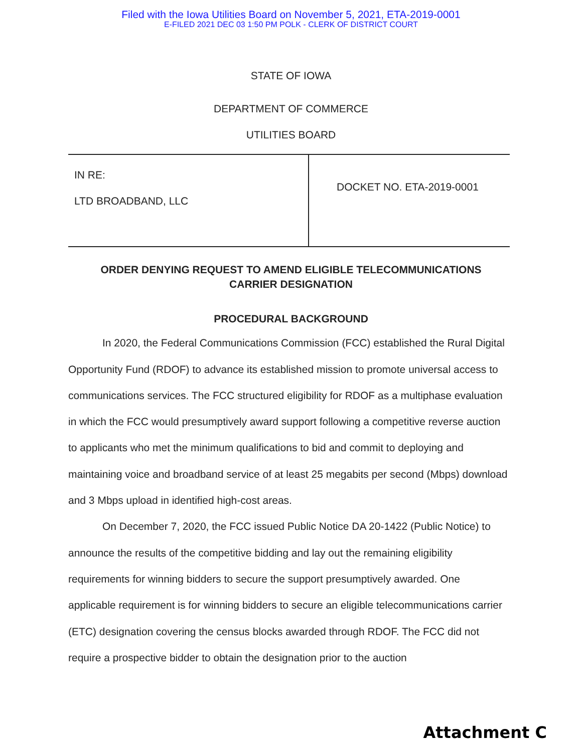Filed with the Iowa Utilities Board on November 5, 2021, ETA-2019-0001
E-FILED 2021 DEC 03 1:50 PM POLK - CLERK OF DISTRICT COURT
STATE OF IOWA
DEPARTMENT OF COMMERCE
UTILITIES BOARD
| IN RE: LTD BROADBAND, LLC | DOCKET NO. ETA-2019-0001 |
ORDER DENYING REQUEST TO AMEND ELIGIBLE TELECOMMUNICATIONS
CARRIER DESIGNATION
PROCEDURAL BACKGROUND
In 2020, the Federal Communications Commission (FCC) established the Rural Digital Opportunity Fund (RDOF) to advance its established mission to promote universal access to communications services. The FCC structured eligibility for RDOF as a multiphase evaluation in which the FCC would presumptively award support following a competitive reverse auction to applicants who met the minimum qualifications to bid and commit to deploying and maintaining voice and broadband service of at least 25 megabits per second (Mbps) download and 3 Mbps upload in identified high-cost areas.
On December 7, 2020, the FCC issued Public Notice DA 20-1422 (Public Notice) to announce the results of the competitive bidding and lay out the remaining eligibility requirements for winning bidders to secure the support presumptively awarded. One applicable requirement is for winning bidders to secure an eligible telecommunications carrier (ETC) designation covering the census blocks awarded through RDOF. The FCC did not require a prospective bidder to obtain the designation prior to the auction
Attachment C